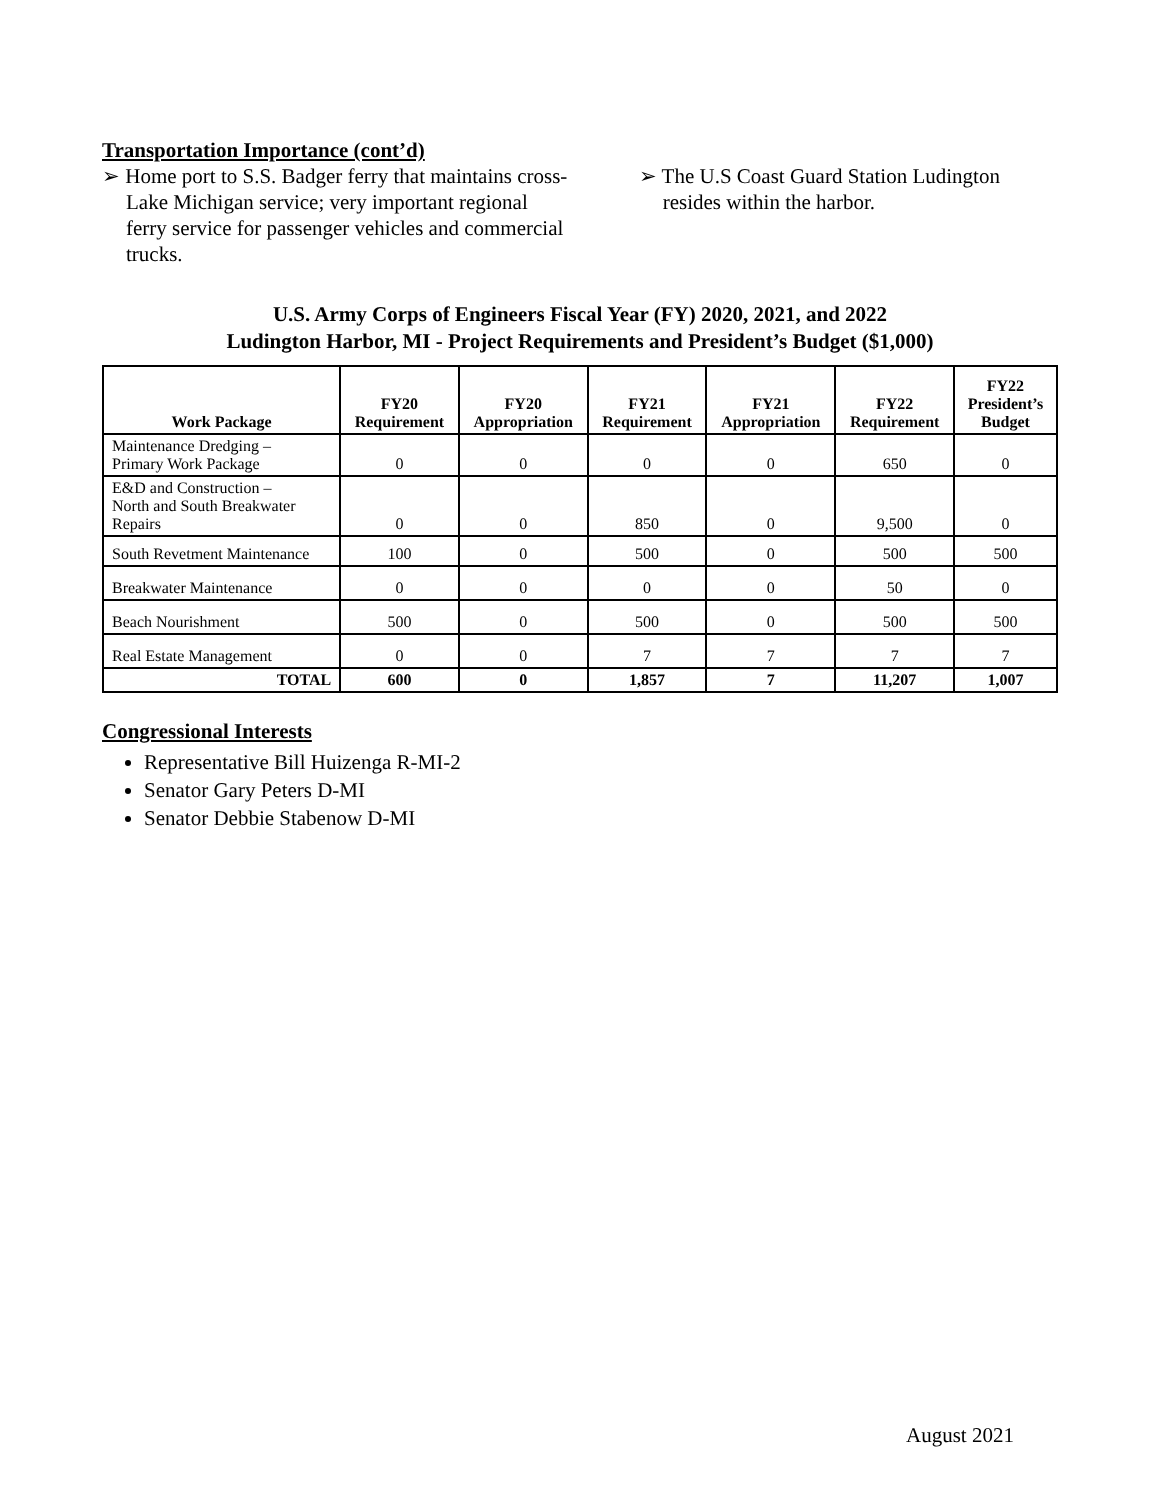Transportation Importance (cont’d)
➢ Home port to S.S. Badger ferry that maintains cross-Lake Michigan service; very important regional ferry service for passenger vehicles and commercial trucks.
➢ The U.S Coast Guard Station Ludington resides within the harbor.
U.S. Army Corps of Engineers Fiscal Year (FY) 2020, 2021, and 2022
Ludington Harbor, MI - Project Requirements and President’s Budget ($1,000)
| Work Package | FY20 Requirement | FY20 Appropriation | FY21 Requirement | FY21 Appropriation | FY22 Requirement | FY22 President’s Budget |
| --- | --- | --- | --- | --- | --- | --- |
| Maintenance Dredging – Primary Work Package | 0 | 0 | 0 | 0 | 650 | 0 |
| E&D and Construction – North and South Breakwater Repairs | 0 | 0 | 850 | 0 | 9,500 | 0 |
| South Revetment Maintenance | 100 | 0 | 500 | 0 | 500 | 500 |
| Breakwater Maintenance | 0 | 0 | 0 | 0 | 50 | 0 |
| Beach Nourishment | 500 | 0 | 500 | 0 | 500 | 500 |
| Real Estate Management | 0 | 0 | 7 | 7 | 7 | 7 |
| TOTAL | 600 | 0 | 1,857 | 7 | 11,207 | 1,007 |
Congressional Interests
Representative Bill Huizenga R-MI-2
Senator Gary Peters D-MI
Senator Debbie Stabenow D-MI
August 2021